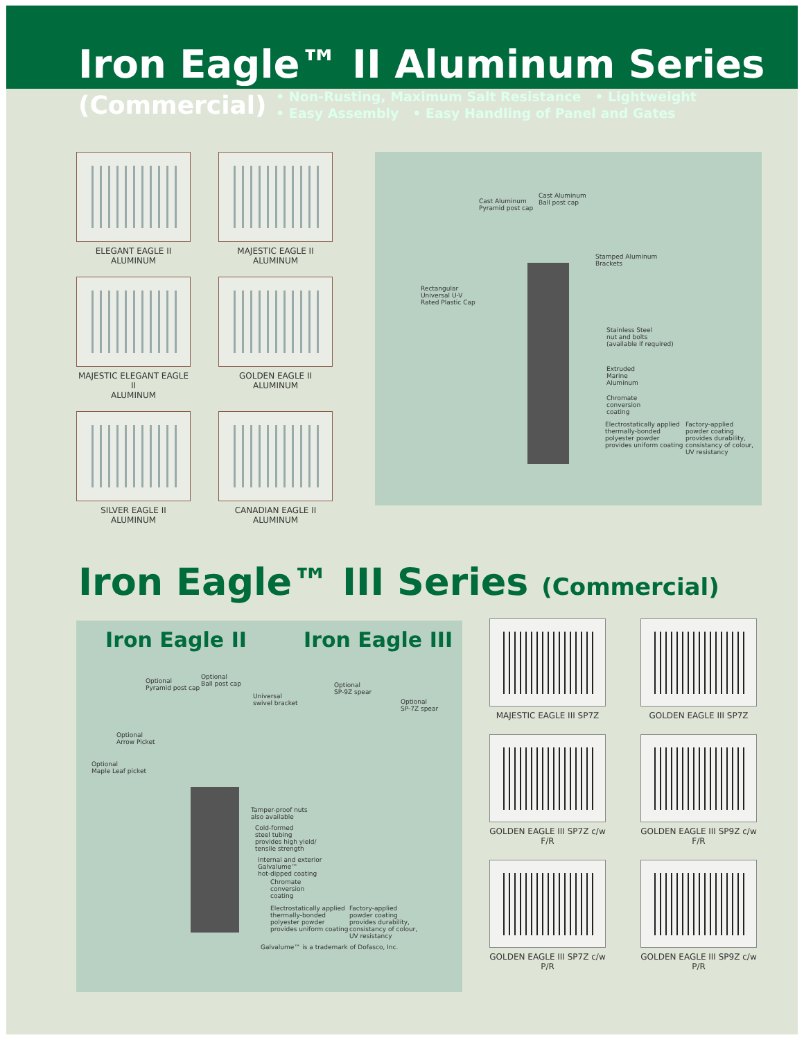Iron Eagle™ II Aluminum Series
(Commercial)
• Non-Rusting, Maximum Salt Resistance • Lightweight
• Easy Assembly • Easy Handling of Panel and Gates
ELEGANT EAGLE II
ALUMINUM
MAJESTIC EAGLE II
ALUMINUM
MAJESTIC ELEGANT EAGLE II
ALUMINUM
GOLDEN EAGLE II
ALUMINUM
SILVER EAGLE II
ALUMINUM
CANADIAN EAGLE II
ALUMINUM
Cast Aluminum
Pyramid post cap
Cast Aluminum
Ball post cap
Stamped Aluminum
Brackets
Rectangular
Universal U-V
Rated Plastic Cap
Stainless Steel
nut and bolts
(available if required)
Extruded
Marine
Aluminum
Chromate
conversion
coating
Electrostatically applied
thermally-bonded
polyester powder
provides uniform coating
Factory-applied
powder coating
provides durability,
consistancy of colour,
UV resistancy
Iron Eagle™ III Series (Commercial)
Iron Eagle II Iron Eagle III
Optional
Pyramid post cap
Optional
Ball post cap
Universal
swivel bracket
Optional
SP-9Z spear
Optional
SP-7Z spear
Optional
Arrow Picket
Optional
Maple Leaf picket
Tamper-proof nuts
also available
Cold-formed
steel tubing
provides high yield/
tensile strength
Internal and exterior
Galvalume™
hot-dipped coating
Chromate
conversion
coating
Electrostatically applied
thermally-bonded
polyester powder
provides uniform coating
Factory-applied
powder coating
provides durability,
consistancy of colour,
UV resistancy
Galvalume™ is a trademark of Dofasco, Inc.
MAJESTIC EAGLE III SP7Z
GOLDEN EAGLE III SP7Z
GOLDEN EAGLE III SP7Z c/w F/R
GOLDEN EAGLE III SP9Z c/w F/R
GOLDEN EAGLE III SP7Z c/w P/R
GOLDEN EAGLE III SP9Z c/w P/R